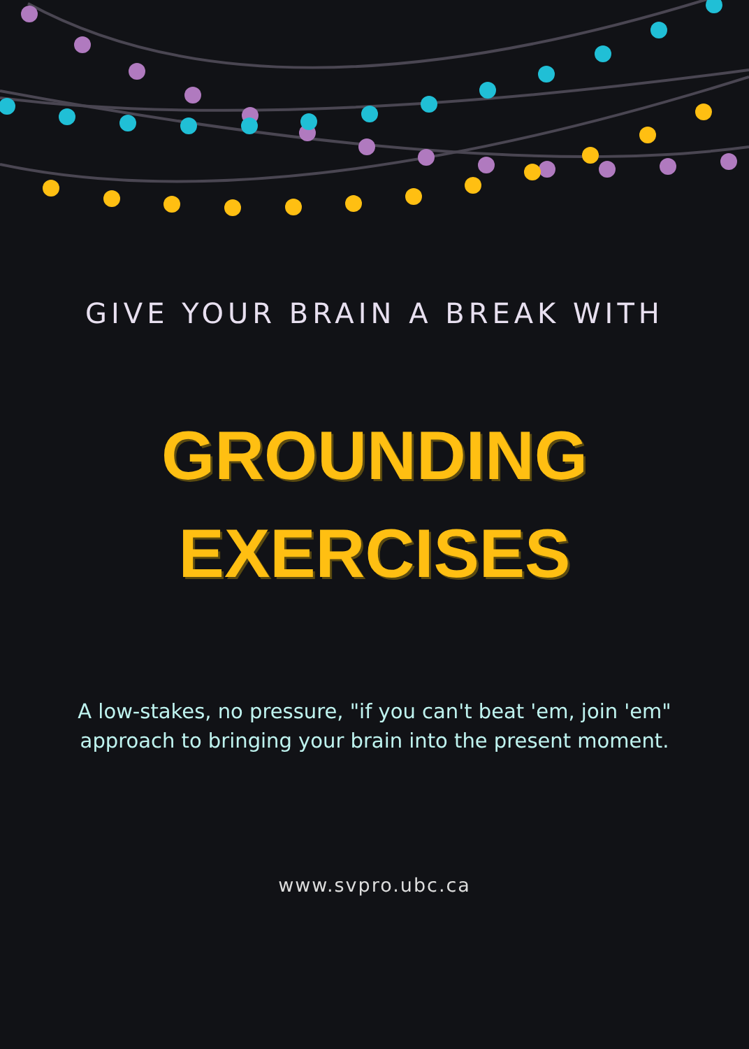GIVE YOUR BRAIN A BREAK WITH
GROUNDING
EXERCISES
A low-stakes, no pressure, "if you can't beat 'em, join 'em"
approach to bringing your brain into the present moment.
www.svpro.ubc.ca